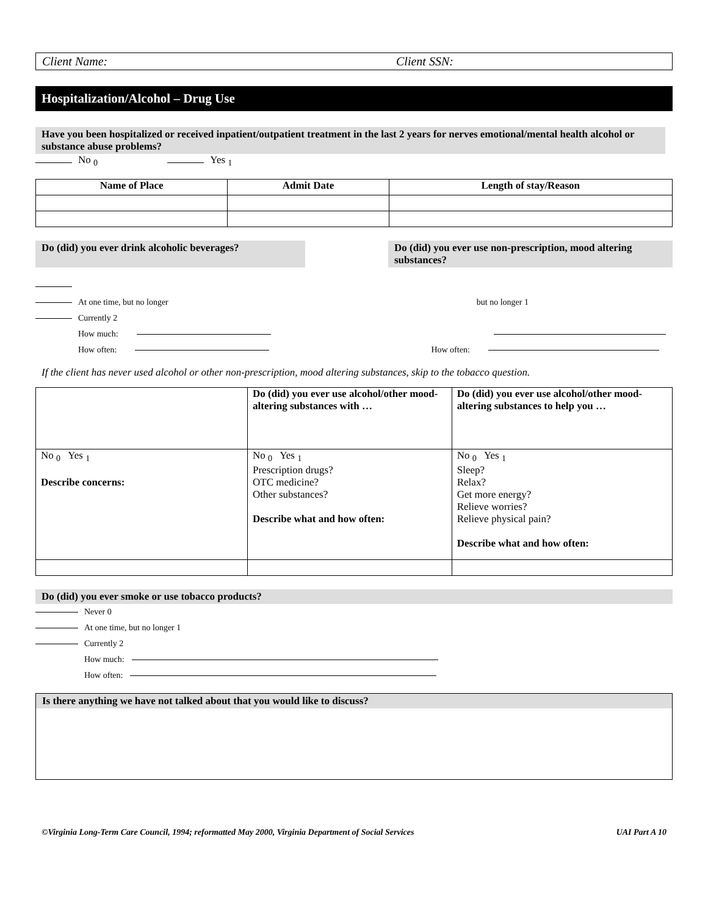Client Name: Client SSN:
Hospitalization/Alcohol – Drug Use
Have you been hospitalized or received inpatient/outpatient treatment in the last 2 years for nerves emotional/mental health alcohol or substance abuse problems?
No <sub>0</sub> Yes <sub>1</sub>
| Name of Place | Admit Date | Length of stay/Reason |
| --- | --- | --- |
Do (did) you ever drink alcoholic beverages?
Do (did) you ever use non-prescription, mood altering substances?
At one time, but no longer but no longer 1
Currently 2
How much:
How often: How often:
If the client has never used alcohol or other non-prescription, mood altering substances, skip to the tobacco question.
| | Do (did) you ever use alcohol/other mood-altering substances with … | Do (did) you ever use alcohol/other mood-altering substances to help you … |
| No <sub>0</sub> Yes <sub>1</sub> Describe concerns: | No <sub>0</sub> Yes <sub>1</sub> Prescription drugs? OTC medicine? Other substances? Describe what and how often: | No <sub>0</sub> Yes <sub>1</sub> Sleep? Relax? Get more energy? Relieve worries? Relieve physical pain? Describe what and how often: |
Do (did) you ever smoke or use tobacco products?
Never 0
At one time, but no longer 1
Currently 2
How much:
How often:
Is there anything we have not talked about that you would like to discuss?
©Virginia Long-Term Care Council, 1994; reformatted May 2000, Virginia Department of Social Services UAI Part A 10